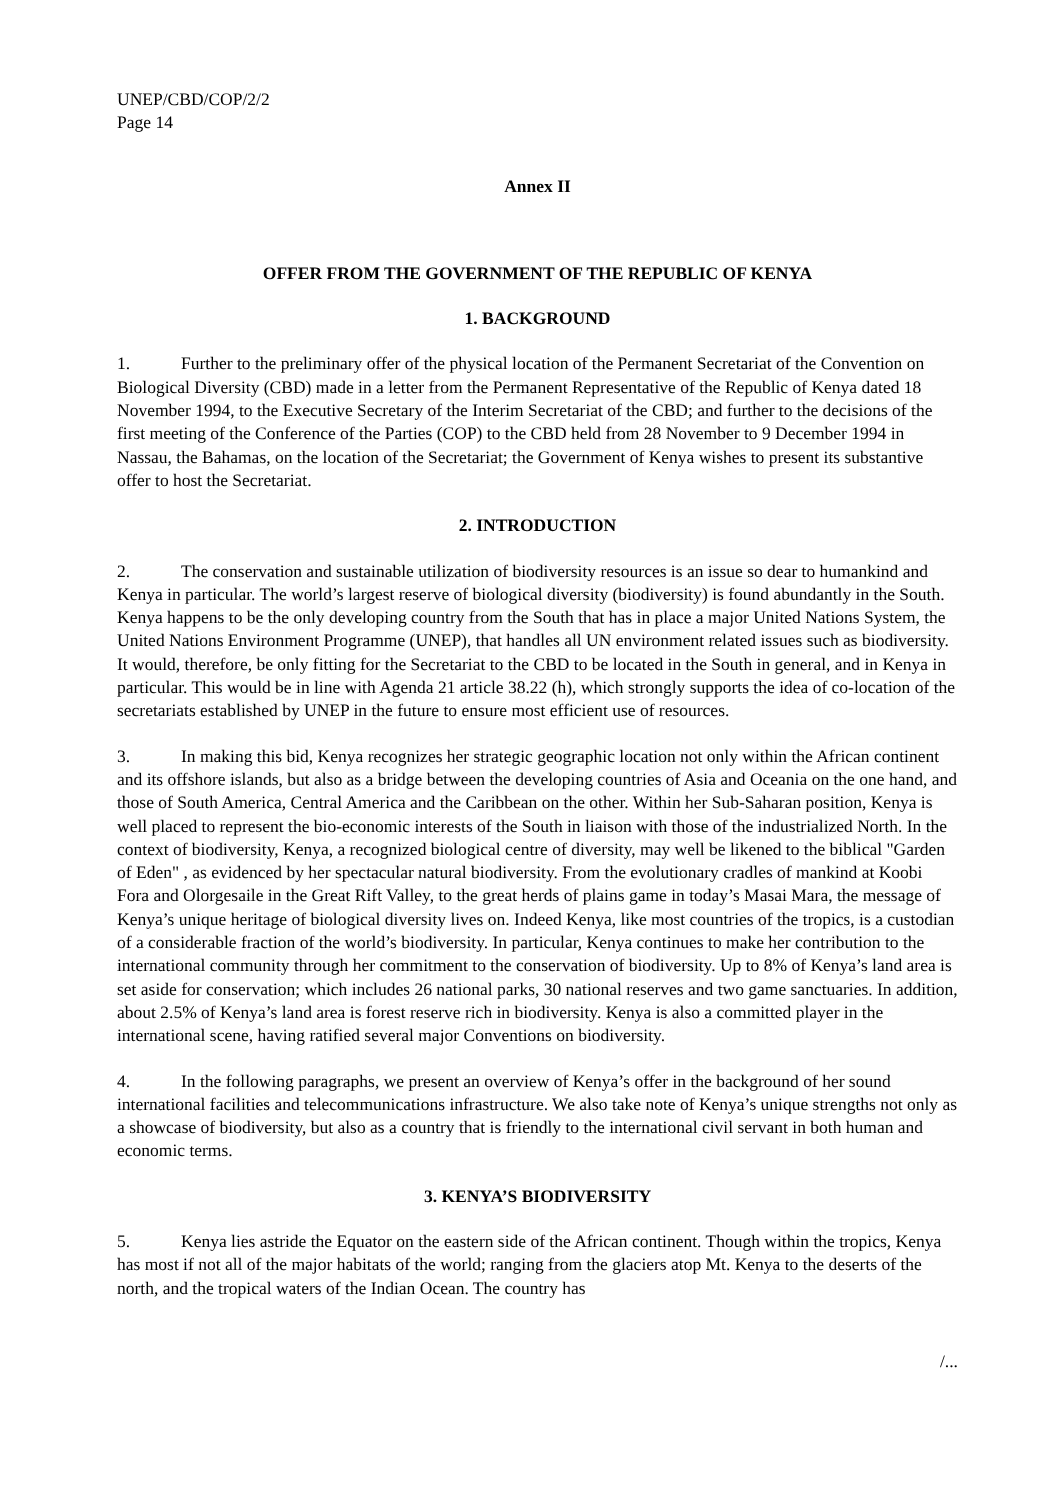UNEP/CBD/COP/2/2
Page 14
Annex II
OFFER FROM THE GOVERNMENT OF THE REPUBLIC OF KENYA
1. BACKGROUND
1. Further to the preliminary offer of the physical location of the Permanent Secretariat of the Convention on Biological Diversity (CBD) made in a letter from the Permanent Representative of the Republic of Kenya dated 18 November 1994, to the Executive Secretary of the Interim Secretariat of the CBD; and further to the decisions of the first meeting of the Conference of the Parties (COP) to the CBD held from 28 November to 9 December 1994 in Nassau, the Bahamas, on the location of the Secretariat; the Government of Kenya wishes to present its substantive offer to host the Secretariat.
2. INTRODUCTION
2. The conservation and sustainable utilization of biodiversity resources is an issue so dear to humankind and Kenya in particular. The world’s largest reserve of biological diversity (biodiversity) is found abundantly in the South. Kenya happens to be the only developing country from the South that has in place a major United Nations System, the United Nations Environment Programme (UNEP), that handles all UN environment related issues such as biodiversity. It would, therefore, be only fitting for the Secretariat to the CBD to be located in the South in general, and in Kenya in particular. This would be in line with Agenda 21 article 38.22 (h), which strongly supports the idea of co-location of the secretariats established by UNEP in the future to ensure most efficient use of resources.
3. In making this bid, Kenya recognizes her strategic geographic location not only within the African continent and its offshore islands, but also as a bridge between the developing countries of Asia and Oceania on the one hand, and those of South America, Central America and the Caribbean on the other. Within her Sub-Saharan position, Kenya is well placed to represent the bio-economic interests of the South in liaison with those of the industrialized North. In the context of biodiversity, Kenya, a recognized biological centre of diversity, may well be likened to the biblical "Garden of Eden" , as evidenced by her spectacular natural biodiversity. From the evolutionary cradles of mankind at Koobi Fora and Olorgesaile in the Great Rift Valley, to the great herds of plains game in today’s Masai Mara, the message of Kenya’s unique heritage of biological diversity lives on. Indeed Kenya, like most countries of the tropics, is a custodian of a considerable fraction of the world’s biodiversity. In particular, Kenya continues to make her contribution to the international community through her commitment to the conservation of biodiversity. Up to 8% of Kenya’s land area is set aside for conservation; which includes 26 national parks, 30 national reserves and two game sanctuaries. In addition, about 2.5% of Kenya’s land area is forest reserve rich in biodiversity. Kenya is also a committed player in the international scene, having ratified several major Conventions on biodiversity.
4. In the following paragraphs, we present an overview of Kenya’s offer in the background of her sound international facilities and telecommunications infrastructure. We also take note of Kenya’s unique strengths not only as a showcase of biodiversity, but also as a country that is friendly to the international civil servant in both human and economic terms.
3. KENYA’S BIODIVERSITY
5. Kenya lies astride the Equator on the eastern side of the African continent. Though within the tropics, Kenya has most if not all of the major habitats of the world; ranging from the glaciers atop Mt. Kenya to the deserts of the north, and the tropical waters of the Indian Ocean. The country has
/...